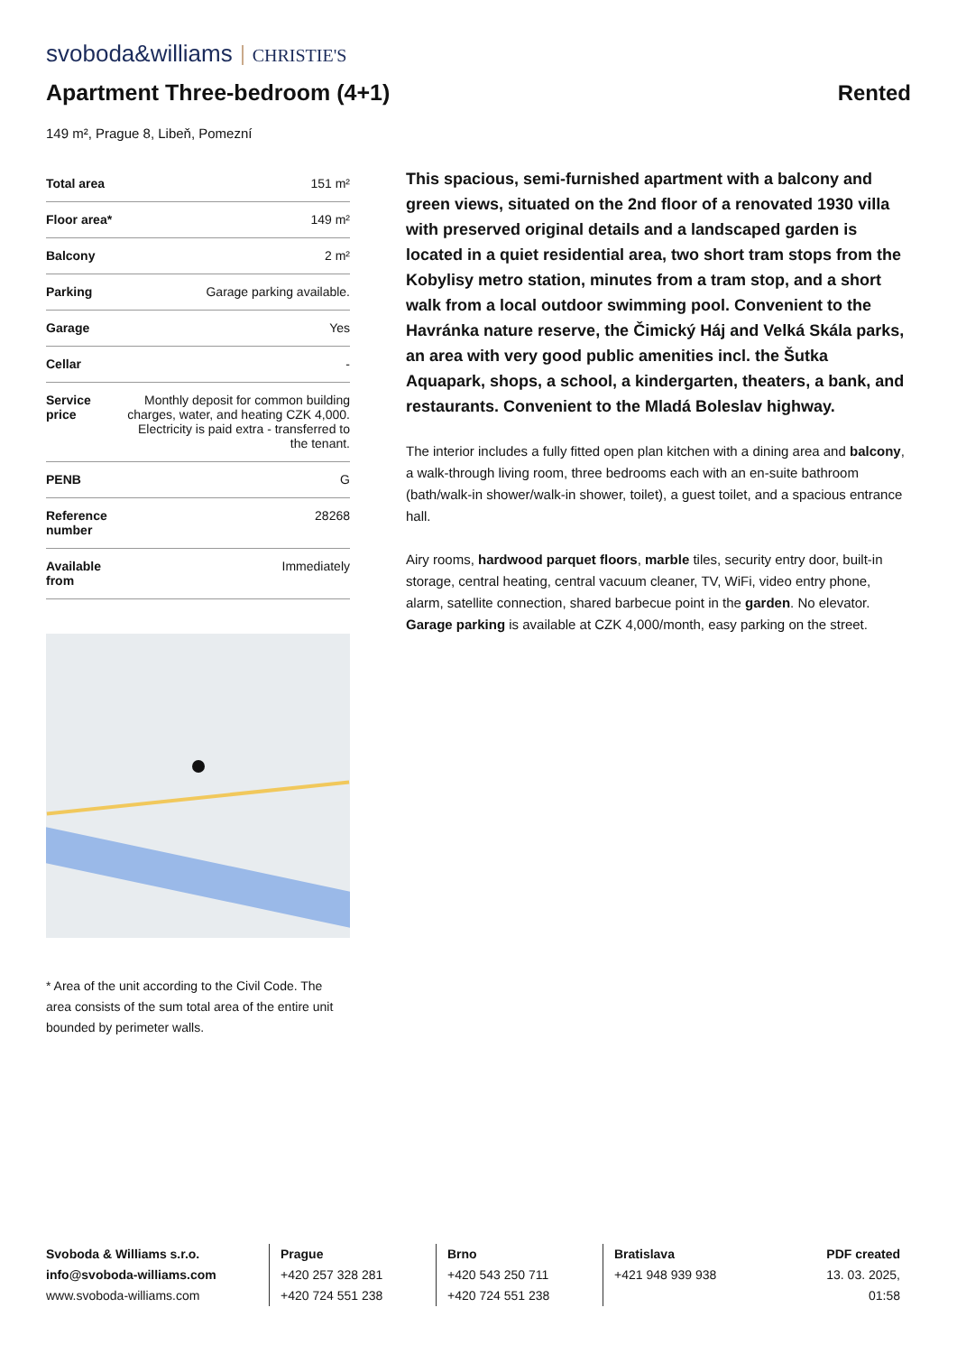svoboda&williams CHRISTIE'S
Apartment Three-bedroom (4+1)
Rented
149 m², Prague 8, Libeň, Pomezní
| Total area | 151 m² |
| Floor area* | 149 m² |
| Balcony | 2 m² |
| Parking | Garage parking available. |
| Garage | Yes |
| Cellar | - |
| Service price | Monthly deposit for common building charges, water, and heating CZK 4,000. Electricity is paid extra - transferred to the tenant. |
| PENB | G |
| Reference number | 28268 |
| Available from | Immediately |
* Area of the unit according to the Civil Code. The area consists of the sum total area of the entire unit bounded by perimeter walls.
This spacious, semi-furnished apartment with a balcony and green views, situated on the 2nd floor of a renovated 1930 villa with preserved original details and a landscaped garden is located in a quiet residential area, two short tram stops from the Kobylisy metro station, minutes from a tram stop, and a short walk from a local outdoor swimming pool. Convenient to the Havránka nature reserve, the Čimický Háj and Velká Skála parks, an area with very good public amenities incl. the Šutka Aquapark, shops, a school, a kindergarten, theaters, a bank, and restaurants. Convenient to the Mladá Boleslav highway.
The interior includes a fully fitted open plan kitchen with a dining area and balcony, a walk-through living room, three bedrooms each with an en-suite bathroom (bath/walk-in shower/walk-in shower, toilet), a guest toilet, and a spacious entrance hall.
Airy rooms, hardwood parquet floors, marble tiles, security entry door, built-in storage, central heating, central vacuum cleaner, TV, WiFi, video entry phone, alarm, satellite connection, shared barbecue point in the garden. No elevator. Garage parking is available at CZK 4,000/month, easy parking on the street.
Svoboda & Williams s.r.o.
info@svoboda-williams.com
www.svoboda-williams.com
Prague
+420 257 328 281
+420 724 551 238
Brno
+420 543 250 711
+420 724 551 238
Bratislava
+421 948 939 938
PDF created
13. 03. 2025, 01:58